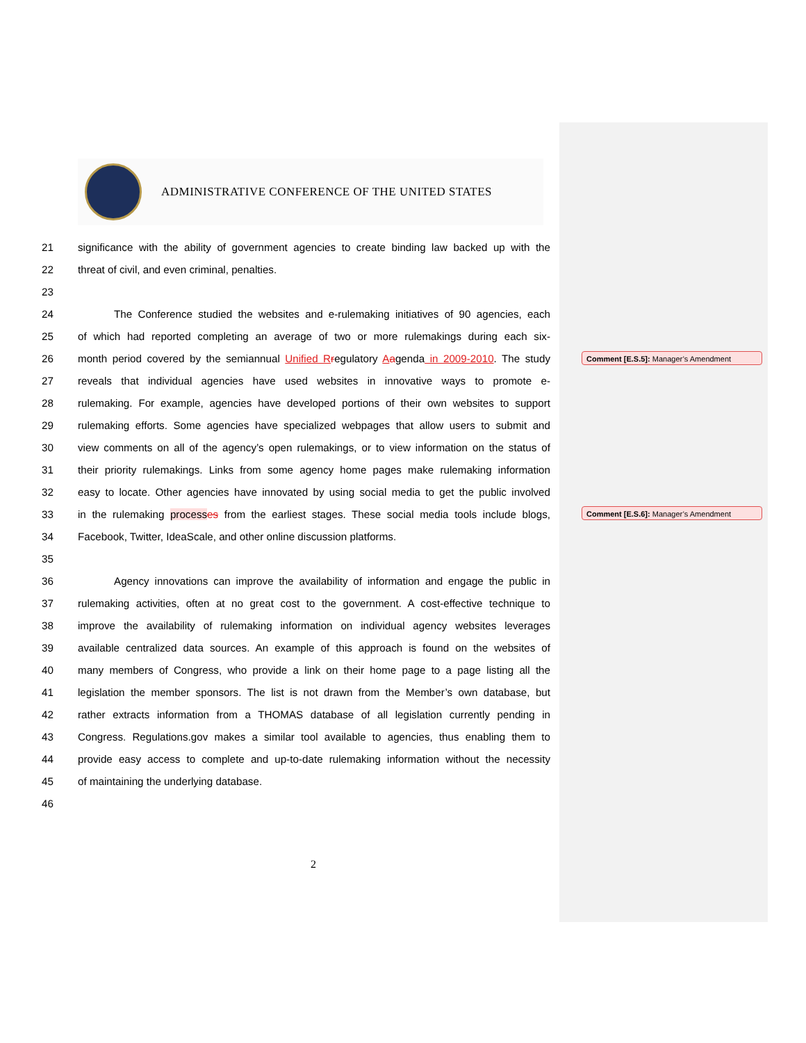ADMINISTRATIVE CONFERENCE OF THE UNITED STATES
21 significance with the ability of government agencies to create binding law backed up with the
22 threat of civil, and even criminal, penalties.
23
24 The Conference studied the websites and e-rulemaking initiatives of 90 agencies, each
25 of which had reported completing an average of two or more rulemakings during each six-
26 month period covered by the semiannual Unified R regulatory Aagenda in 2009-2010. The study
27 reveals that individual agencies have used websites in innovative ways to promote e-
28 rulemaking. For example, agencies have developed portions of their own websites to support
29 rulemaking efforts. Some agencies have specialized webpages that allow users to submit and
30 view comments on all of the agency’s open rulemakings, or to view information on the status of
31 their priority rulemakings. Links from some agency home pages make rulemaking information
32 easy to locate. Other agencies have innovated by using social media to get the public involved
33 in the rulemaking process es from the earliest stages. These social media tools include blogs,
34 Facebook, Twitter, IdeaScale, and other online discussion platforms.
35
36 Agency innovations can improve the availability of information and engage the public in
37 rulemaking activities, often at no great cost to the government. A cost-effective technique to
38 improve the availability of rulemaking information on individual agency websites leverages
39 available centralized data sources. An example of this approach is found on the websites of
40 many members of Congress, who provide a link on their home page to a page listing all the
41 legislation the member sponsors. The list is not drawn from the Member’s own database, but
42 rather extracts information from a THOMAS database of all legislation currently pending in
43 Congress. Regulations.gov makes a similar tool available to agencies, thus enabling them to
44 provide easy access to complete and up-to-date rulemaking information without the necessity
45 of maintaining the underlying database.
46
Comment [E.S.5]: Manager’s Amendment
Comment [E.S.6]: Manager’s Amendment
2